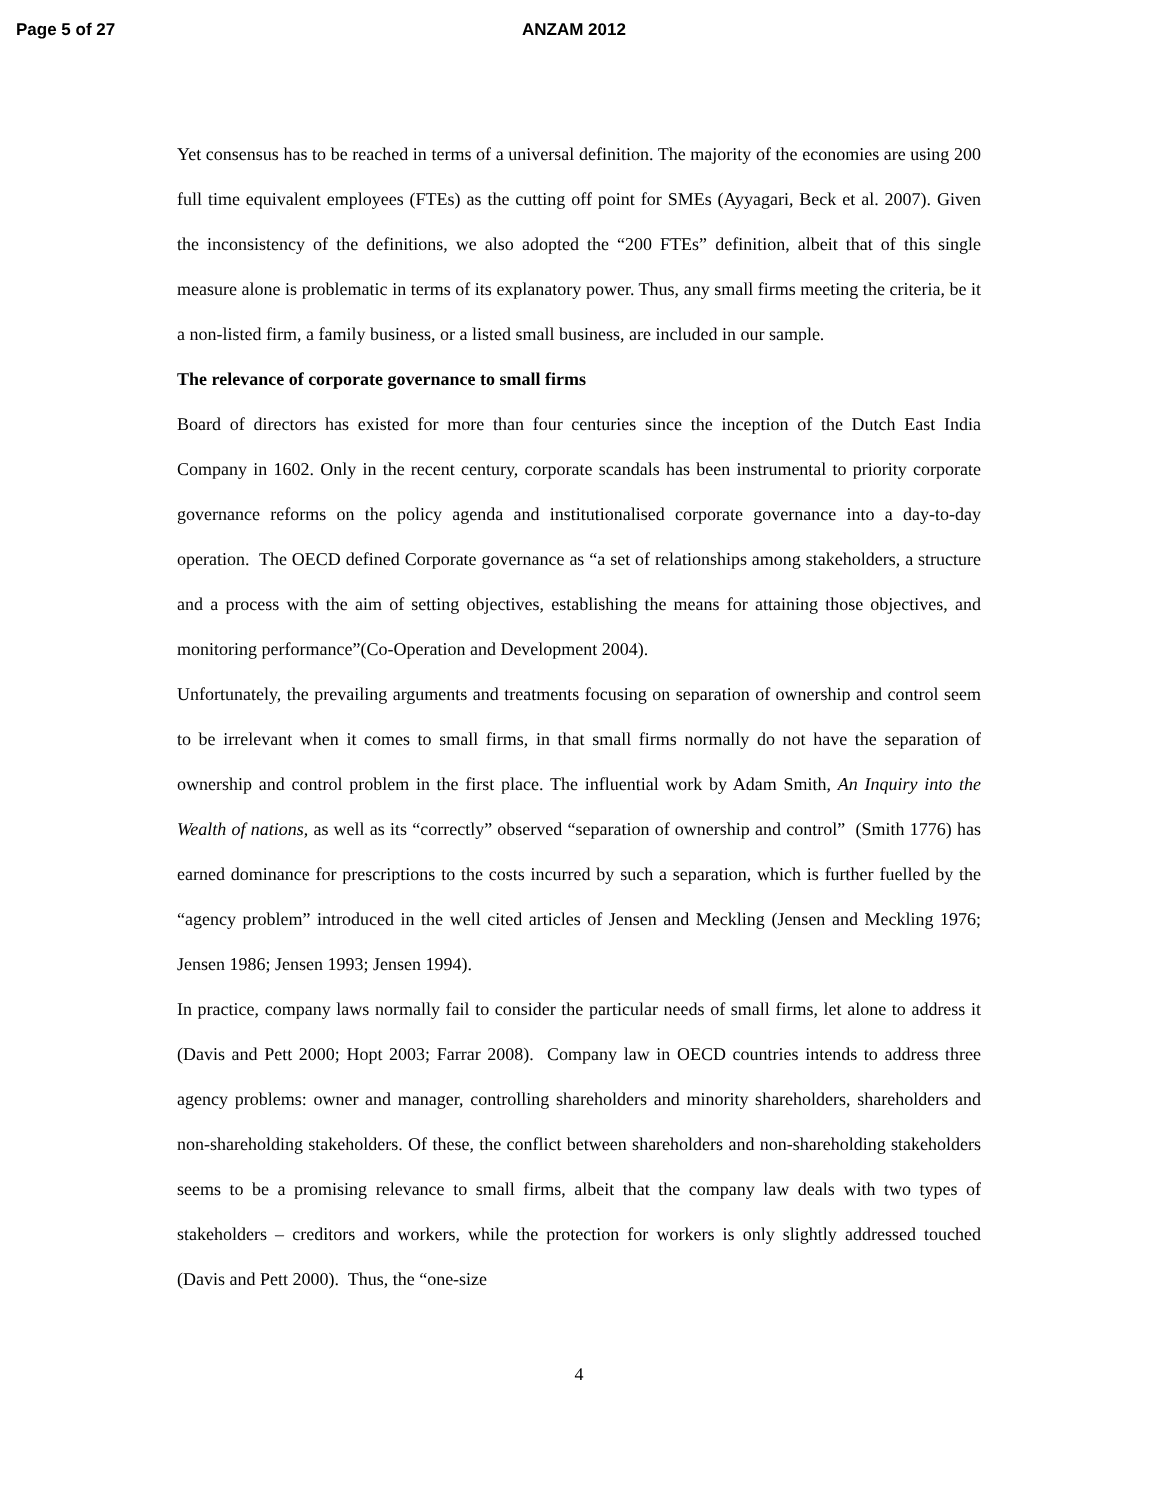Page 5 of 27 ANZAM 2012
Yet consensus has to be reached in terms of a universal definition. The majority of the economies are using 200 full time equivalent employees (FTEs) as the cutting off point for SMEs (Ayyagari, Beck et al. 2007). Given the inconsistency of the definitions, we also adopted the “200 FTEs” definition, albeit that of this single measure alone is problematic in terms of its explanatory power. Thus, any small firms meeting the criteria, be it a non-listed firm, a family business, or a listed small business, are included in our sample.
The relevance of corporate governance to small firms
Board of directors has existed for more than four centuries since the inception of the Dutch East India Company in 1602. Only in the recent century, corporate scandals has been instrumental to priority corporate governance reforms on the policy agenda and institutionalised corporate governance into a day-to-day operation. The OECD defined Corporate governance as “a set of relationships among stakeholders, a structure and a process with the aim of setting objectives, establishing the means for attaining those objectives, and monitoring performance”(Co-Operation and Development 2004).
Unfortunately, the prevailing arguments and treatments focusing on separation of ownership and control seem to be irrelevant when it comes to small firms, in that small firms normally do not have the separation of ownership and control problem in the first place. The influential work by Adam Smith, An Inquiry into the Wealth of nations, as well as its “correctly” observed “separation of ownership and control” (Smith 1776) has earned dominance for prescriptions to the costs incurred by such a separation, which is further fuelled by the “agency problem” introduced in the well cited articles of Jensen and Meckling (Jensen and Meckling 1976; Jensen 1986; Jensen 1993; Jensen 1994).
In practice, company laws normally fail to consider the particular needs of small firms, let alone to address it (Davis and Pett 2000; Hopt 2003; Farrar 2008). Company law in OECD countries intends to address three agency problems: owner and manager, controlling shareholders and minority shareholders, shareholders and non-shareholding stakeholders. Of these, the conflict between shareholders and non-shareholding stakeholders seems to be a promising relevance to small firms, albeit that the company law deals with two types of stakeholders – creditors and workers, while the protection for workers is only slightly addressed touched (Davis and Pett 2000). Thus, the “one-size
4